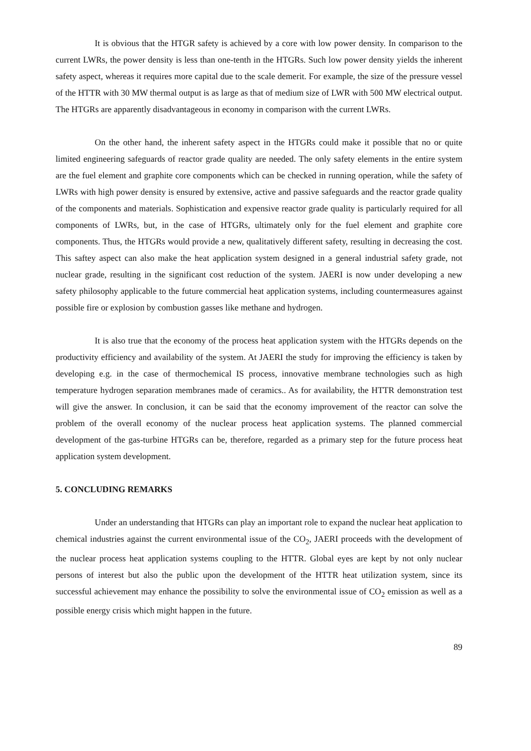It is obvious that the HTGR safety is achieved by a core with low power density. In comparison to the current LWRs, the power density is less than one-tenth in the HTGRs. Such low power density yields the inherent safety aspect, whereas it requires more capital due to the scale demerit. For example, the size of the pressure vessel of the HTTR with 30 MW thermal output is as large as that of medium size of LWR with 500 MW electrical output. The HTGRs are apparently disadvantageous in economy in comparison with the current LWRs.
On the other hand, the inherent safety aspect in the HTGRs could make it possible that no or quite limited engineering safeguards of reactor grade quality are needed. The only safety elements in the entire system are the fuel element and graphite core components which can be checked in running operation, while the safety of LWRs with high power density is ensured by extensive, active and passive safeguards and the reactor grade quality of the components and materials. Sophistication and expensive reactor grade quality is particularly required for all components of LWRs, but, in the case of HTGRs, ultimately only for the fuel element and graphite core components. Thus, the HTGRs would provide a new, qualitatively different safety, resulting in decreasing the cost. This saftey aspect can also make the heat application system designed in a general industrial safety grade, not nuclear grade, resulting in the significant cost reduction of the system. JAERI is now under developing a new safety philosophy applicable to the future commercial heat application systems, including countermeasures against possible fire or explosion by combustion gasses like methane and hydrogen.
It is also true that the economy of the process heat application system with the HTGRs depends on the productivity efficiency and availability of the system. At JAERI the study for improving the efficiency is taken by developing e.g. in the case of thermochemical IS process, innovative membrane technologies such as high temperature hydrogen separation membranes made of ceramics.. As for availability, the HTTR demonstration test will give the answer. In conclusion, it can be said that the economy improvement of the reactor can solve the problem of the overall economy of the nuclear process heat application systems. The planned commercial development of the gas-turbine HTGRs can be, therefore, regarded as a primary step for the future process heat application system development.
5. CONCLUDING REMARKS
Under an understanding that HTGRs can play an important role to expand the nuclear heat application to chemical industries against the current environmental issue of the CO<sub>2</sub>, JAERI proceeds with the development of the nuclear process heat application systems coupling to the HTTR. Global eyes are kept by not only nuclear persons of interest but also the public upon the development of the HTTR heat utilization system, since its successful achievement may enhance the possibility to solve the environmental issue of CO<sub>2</sub> emission as well as a possible energy crisis which might happen in the future.
89